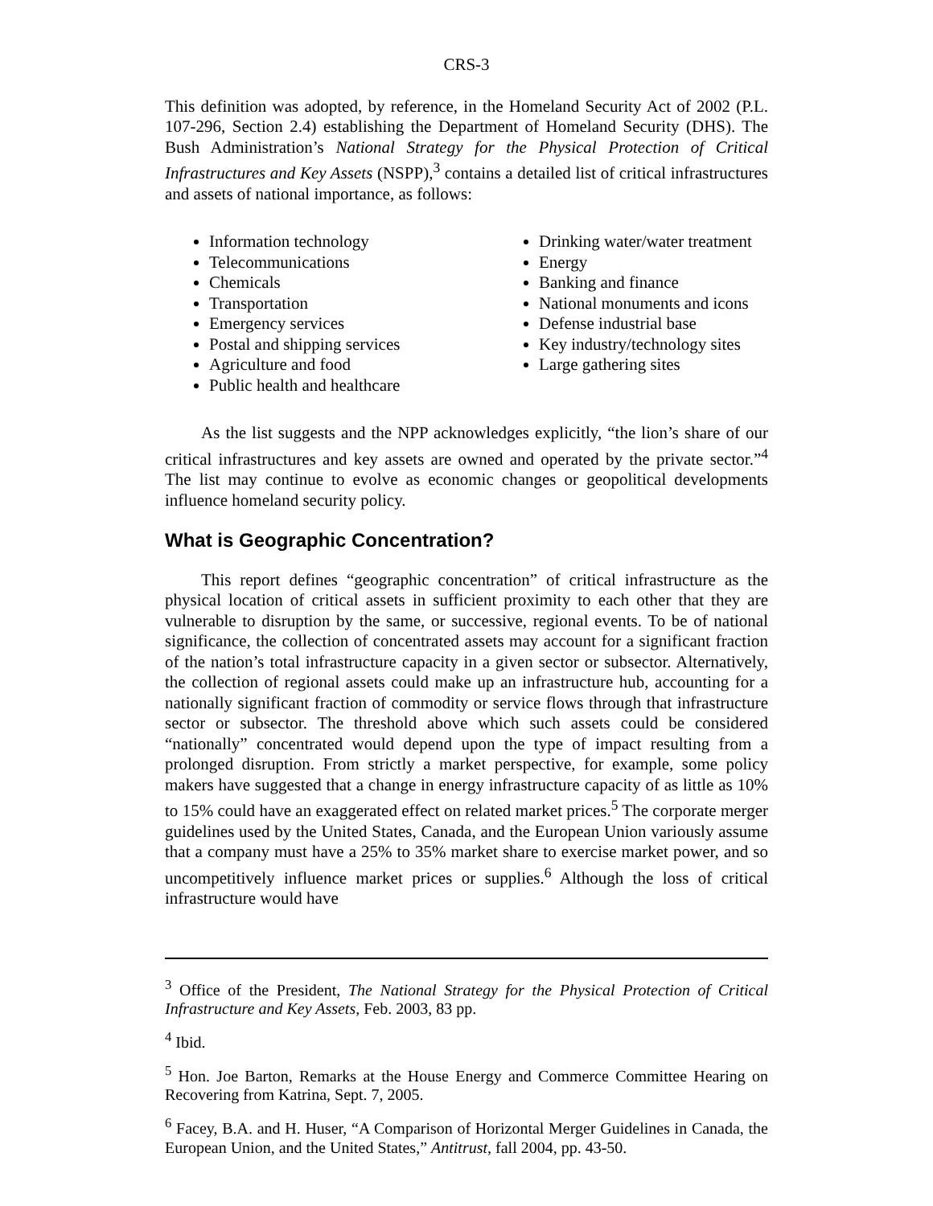CRS-3
This definition was adopted, by reference, in the Homeland Security Act of 2002 (P.L. 107-296, Section 2.4) establishing the Department of Homeland Security (DHS). The Bush Administration’s National Strategy for the Physical Protection of Critical Infrastructures and Key Assets (NSPP),<sup>3</sup> contains a detailed list of critical infrastructures and assets of national importance, as follows:
Information technology
Telecommunications
Chemicals
Transportation
Emergency services
Postal and shipping services
Agriculture and food
Public health and healthcare
Drinking water/water treatment
Energy
Banking and finance
National monuments and icons
Defense industrial base
Key industry/technology sites
Large gathering sites
As the list suggests and the NPP acknowledges explicitly, “the lion’s share of our critical infrastructures and key assets are owned and operated by the private sector.”<sup>4</sup> The list may continue to evolve as economic changes or geopolitical developments influence homeland security policy.
What is Geographic Concentration?
This report defines “geographic concentration” of critical infrastructure as the physical location of critical assets in sufficient proximity to each other that they are vulnerable to disruption by the same, or successive, regional events. To be of national significance, the collection of concentrated assets may account for a significant fraction of the nation’s total infrastructure capacity in a given sector or subsector. Alternatively, the collection of regional assets could make up an infrastructure hub, accounting for a nationally significant fraction of commodity or service flows through that infrastructure sector or subsector. The threshold above which such assets could be considered “nationally” concentrated would depend upon the type of impact resulting from a prolonged disruption. From strictly a market perspective, for example, some policy makers have suggested that a change in energy infrastructure capacity of as little as 10% to 15% could have an exaggerated effect on related market prices.<sup>5</sup> The corporate merger guidelines used by the United States, Canada, and the European Union variously assume that a company must have a 25% to 35% market share to exercise market power, and so uncompetitively influence market prices or supplies.<sup>6</sup> Although the loss of critical infrastructure would have
<sup>3</sup> Office of the President, The National Strategy for the Physical Protection of Critical Infrastructure and Key Assets, Feb. 2003, 83 pp.
<sup>4</sup> Ibid.
<sup>5</sup> Hon. Joe Barton, Remarks at the House Energy and Commerce Committee Hearing on Recovering from Katrina, Sept. 7, 2005.
<sup>6</sup> Facey, B.A. and H. Huser, “A Comparison of Horizontal Merger Guidelines in Canada, the European Union, and the United States,” Antitrust, fall 2004, pp. 43-50.